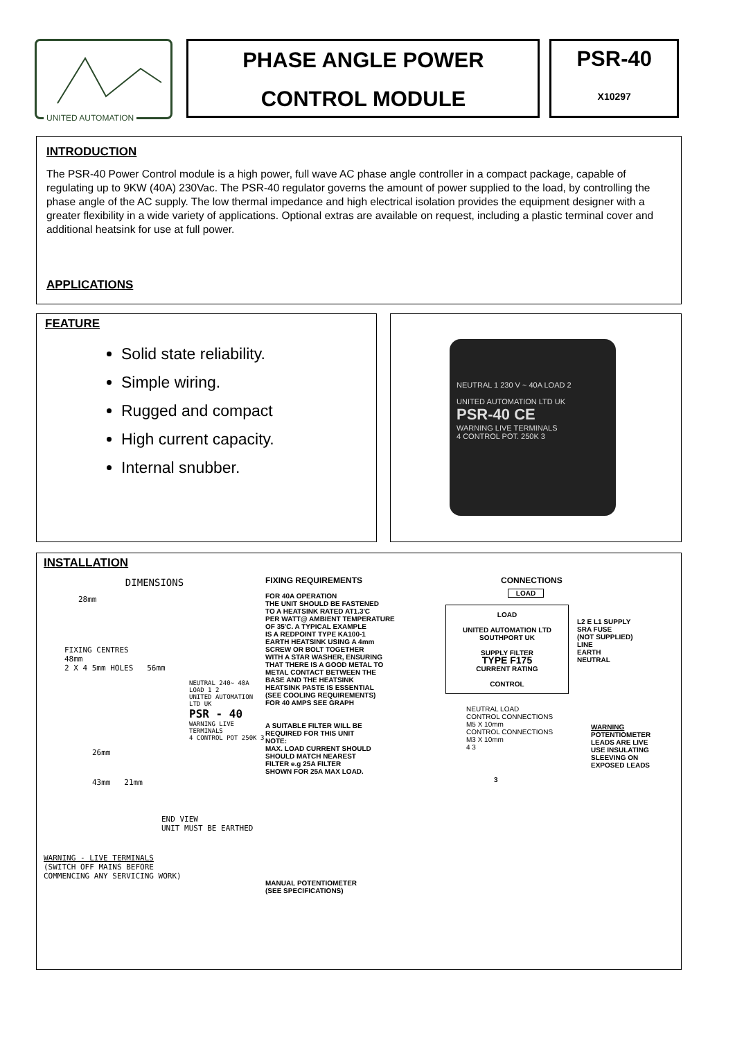UNITED AUTOMATION
PHASE ANGLE POWER
CONTROL MODULE
PSR-40
X10297
INTRODUCTION
The PSR-40 Power Control module is a high power, full wave AC phase angle controller in a compact package, capable of regulating up to 9KW (40A) 230Vac. The PSR-40 regulator governs the amount of power supplied to the load, by controlling the phase angle of the AC supply. The low thermal impedance and high electrical isolation provides the equipment designer with a greater flexibility in a wide variety of applications. Optional extras are available on request, including a plastic terminal cover and additional heatsink for use at full power.
APPLICATIONS
FEATURE
Solid state reliability.
Simple wiring.
Rugged and compact
High current capacity.
Internal snubber.
NEUTRAL 1 230 V ~ 40A LOAD 2
UNITED AUTOMATION LTD UK
PSR-40 CE
WARNING LIVE TERMINALS
4 CONTROL POT. 250K 3
INSTALLATION
DIMENSIONS
28mm
FIXING CENTRES
48mm
2 X 4 5mm HOLES 56mm
NEUTRAL 240~ 40A LOAD 1 2
UNITED AUTOMATION LTD UK
PSR - 40
WARNING LIVE TERMINALS
4 CONTROL POT 250K 3
26mm
43mm 21mm
END VIEW
UNIT MUST BE EARTHED
WARNING - LIVE TERMINALS
(SWITCH OFF MAINS BEFORE
COMMENCING ANY SERVICING WORK)
FIXING REQUIREMENTS
FOR 40A OPERATION
THE UNIT SHOULD BE FASTENED
TO A HEATSINK RATED AT1.3'C
PER WATT@ AMBIENT TEMPERATURE
OF 35'C. A TYPICAL EXAMPLE
IS A REDPOINT TYPE KA100-1
EARTH HEATSINK USING A 4mm
SCREW OR BOLT TOGETHER
WITH A STAR WASHER, ENSURING
THAT THERE IS A GOOD METAL TO
METAL CONTACT BETWEEN THE
BASE AND THE HEATSINK
HEATSINK PASTE IS ESSENTIAL
(SEE COOLING REQUIREMENTS)
FOR 40 AMPS SEE GRAPH
A SUITABLE FILTER WILL BE
REQUIRED FOR THIS UNIT
NOTE:
MAX. LOAD CURRENT SHOULD
SHOULD MATCH NEAREST
FILTER e.g 25A FILTER
SHOWN FOR 25A MAX LOAD.
MANUAL POTENTIOMETER
(SEE SPECIFICATIONS)
CONNECTIONS
LOAD
LOAD
UNITED AUTOMATION LTD
SOUTHPORT UK
SUPPLY FILTER
TYPE F175
CURRENT RATING
CONTROL
L2 E L1 SUPPLY
SRA FUSE
(NOT SUPPLIED)
LINE
EARTH
NEUTRAL
NEUTRAL LOAD
CONTROL CONNECTIONS
M5 X 10mm
CONTROL CONNECTIONS
M3 X 10mm
4 3
WARNING
POTENTIOMETER
LEADS ARE LIVE
USE INSULATING
SLEEVING ON
EXPOSED LEADS
3